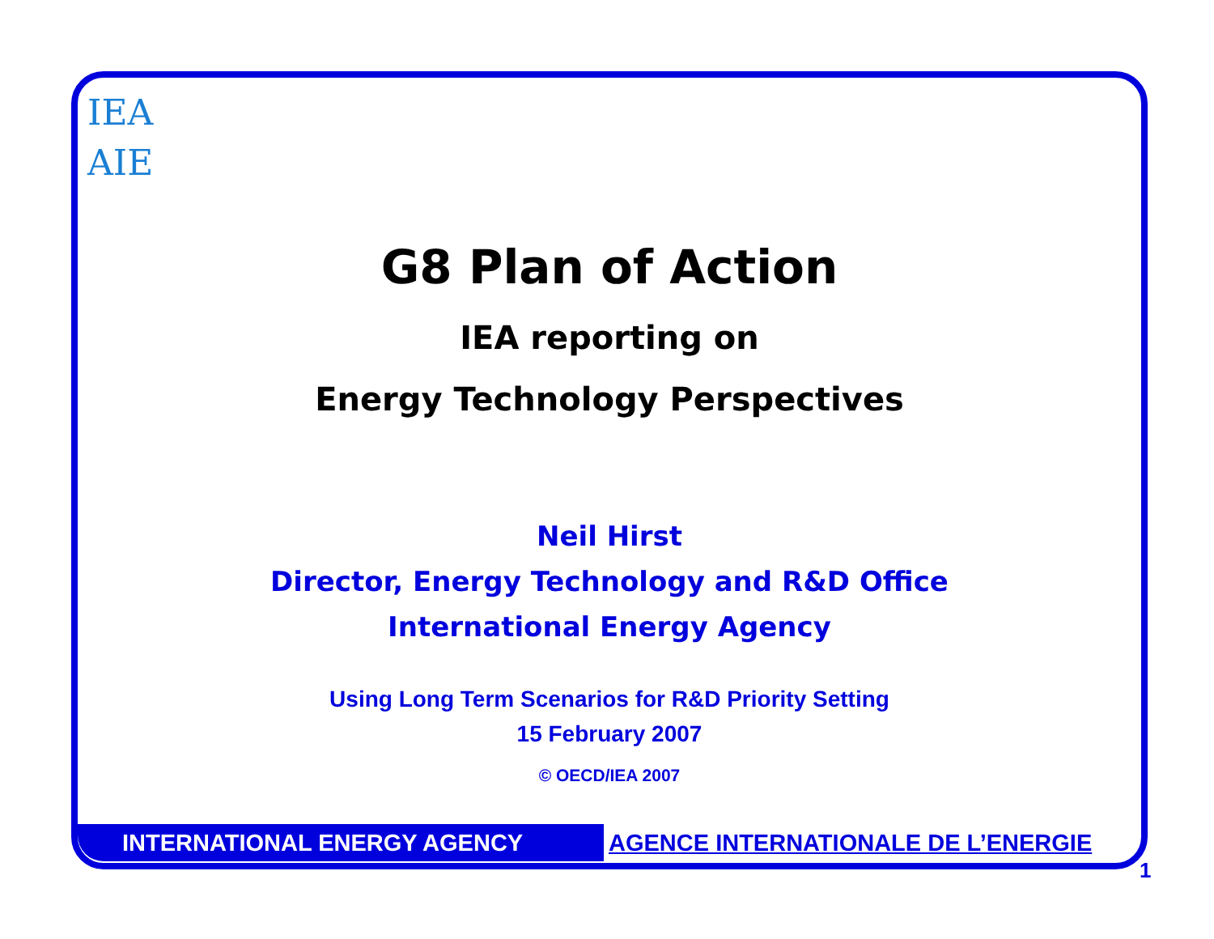IEA
AIE
G8 Plan of Action
IEA reporting on
Energy Technology Perspectives
Neil Hirst
Director, Energy Technology and R&D Office
International Energy Agency
Using Long Term Scenarios for R&D Priority Setting
15 February 2007
© OECD/IEA 2007
INTERNATIONAL ENERGY AGENCY AGENCE INTERNATIONALE DE L’ENERGIE
1